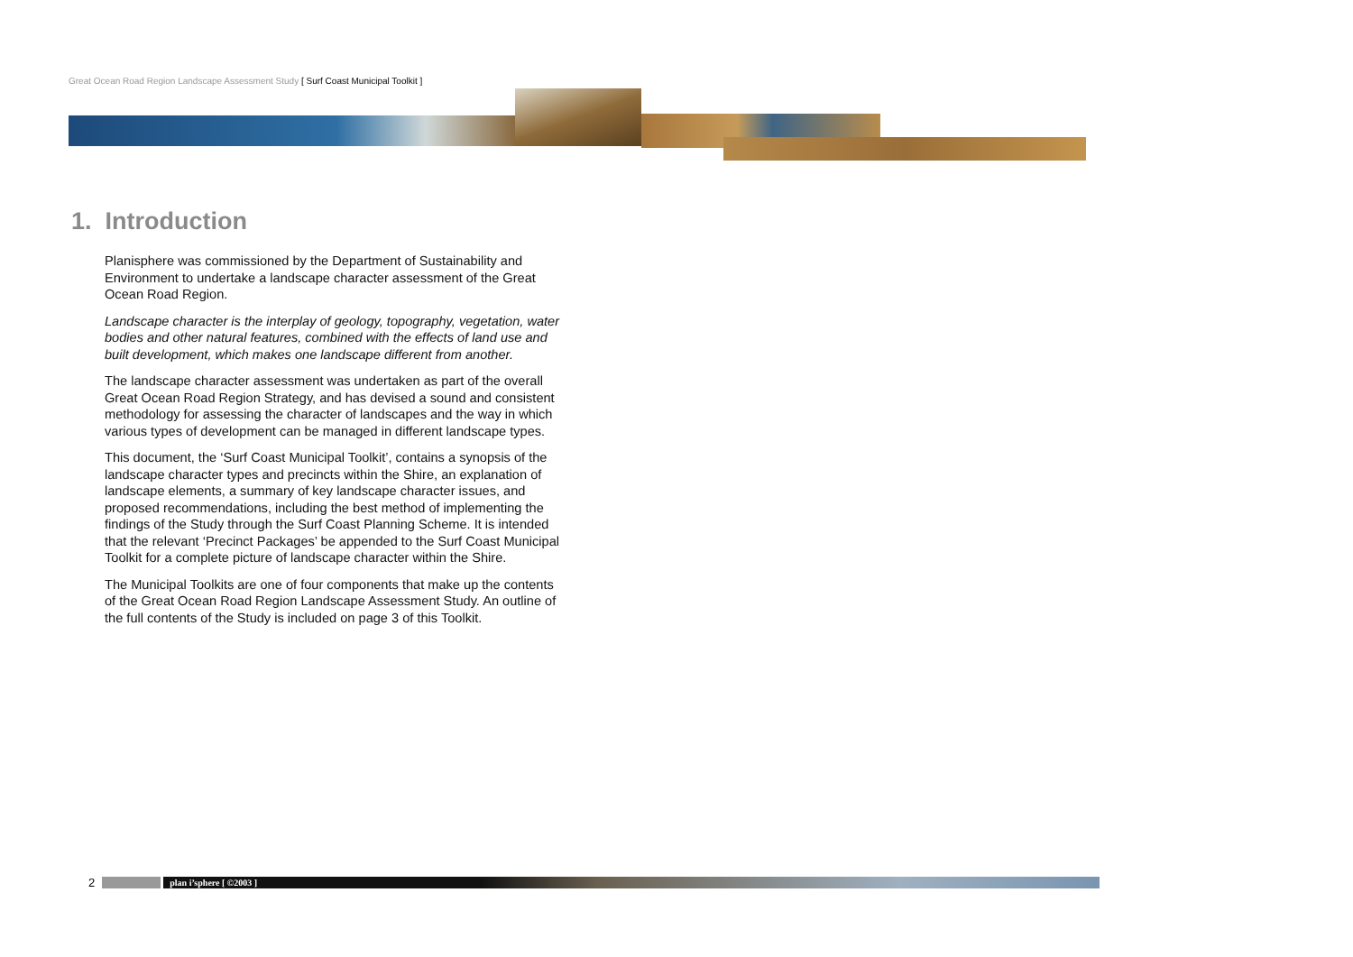Great Ocean Road Region Landscape Assessment Study [ Surf Coast Municipal Toolkit ]
1. Introduction
Planisphere was commissioned by the Department of Sustainability and Environment to undertake a landscape character assessment of the Great Ocean Road Region.
Landscape character is the interplay of geology, topography, vegetation, water bodies and other natural features, combined with the effects of land use and built development, which makes one landscape different from another.
The landscape character assessment was undertaken as part of the overall Great Ocean Road Region Strategy, and has devised a sound and consistent methodology for assessing the character of landscapes and the way in which various types of development can be managed in different landscape types.
This document, the ‘Surf Coast Municipal Toolkit’, contains a synopsis of the landscape character types and precincts within the Shire, an explanation of landscape elements, a summary of key landscape character issues, and proposed recommendations, including the best method of implementing the findings of the Study through the Surf Coast Planning Scheme. It is intended that the relevant ‘Precinct Packages’ be appended to the Surf Coast Municipal Toolkit for a complete picture of landscape character within the Shire.
The Municipal Toolkits are one of four components that make up the contents of the Great Ocean Road Region Landscape Assessment Study. An outline of the full contents of the Study is included on page 3 of this Toolkit.
2
plan i’sphere [ ©2003 ]